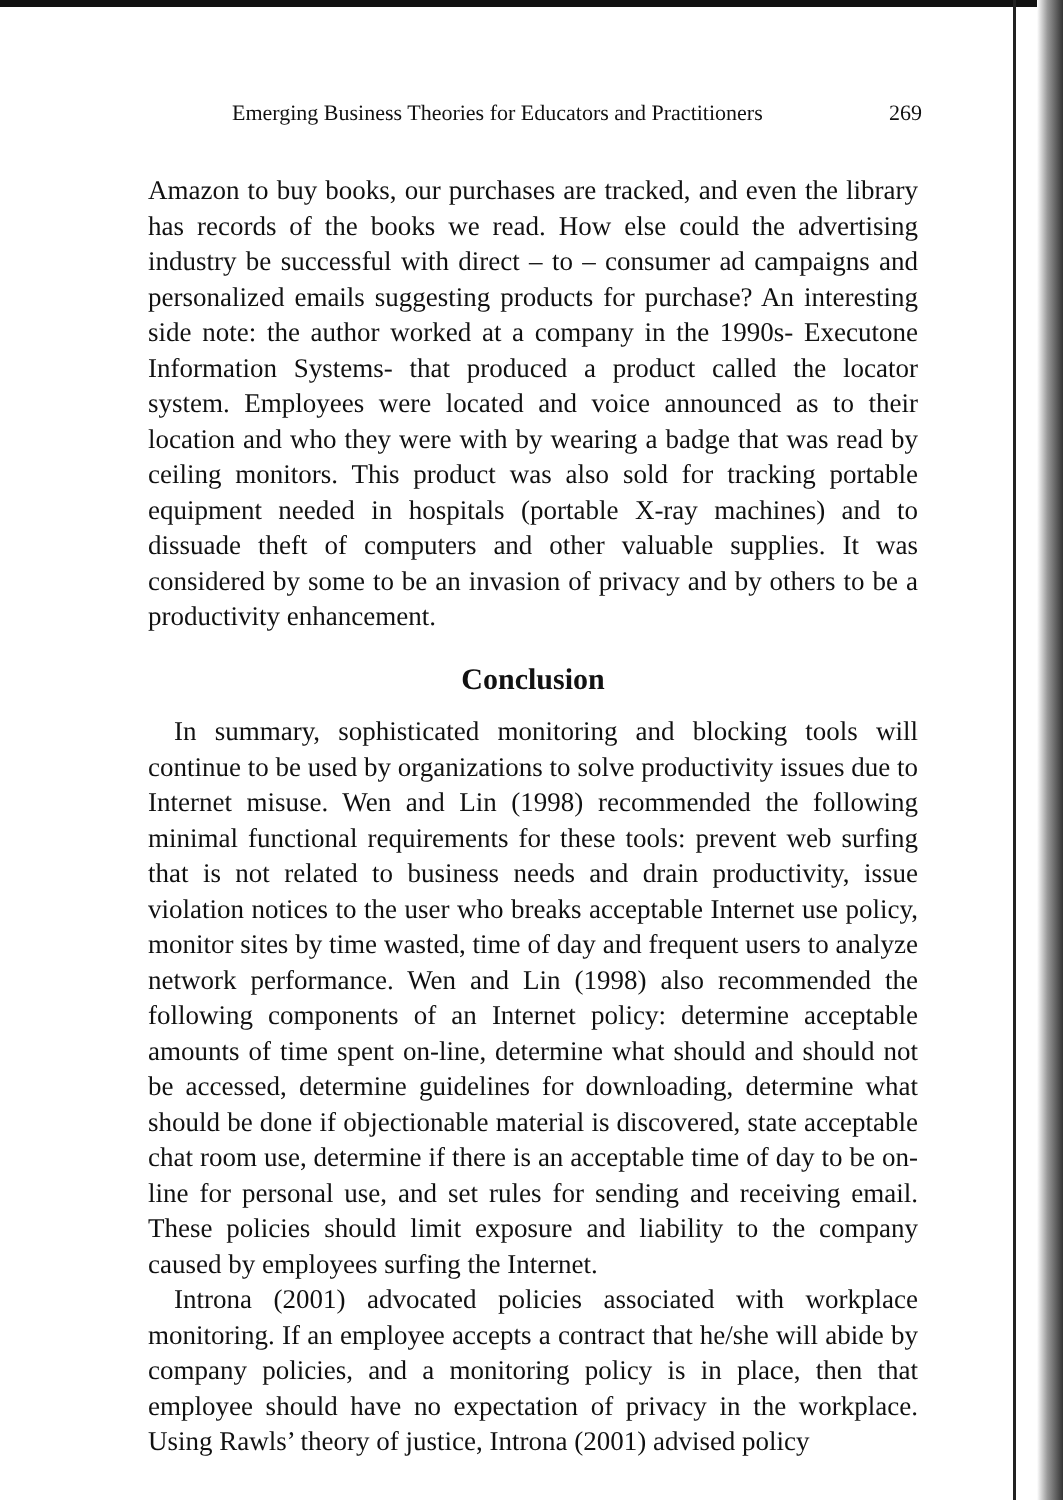Emerging Business Theories for Educators and Practitioners 269
Amazon to buy books, our purchases are tracked, and even the library has records of the books we read. How else could the advertising industry be successful with direct – to – consumer ad campaigns and personalized emails suggesting products for purchase? An interesting side note: the author worked at a company in the 1990s- Executone Information Systems- that produced a product called the locator system. Employees were located and voice announced as to their location and who they were with by wearing a badge that was read by ceiling monitors. This product was also sold for tracking portable equipment needed in hospitals (portable X-ray machines) and to dissuade theft of computers and other valuable supplies. It was considered by some to be an invasion of privacy and by others to be a productivity enhancement.
Conclusion
In summary, sophisticated monitoring and blocking tools will continue to be used by organizations to solve productivity issues due to Internet misuse. Wen and Lin (1998) recommended the following minimal functional requirements for these tools: prevent web surfing that is not related to business needs and drain productivity, issue violation notices to the user who breaks acceptable Internet use policy, monitor sites by time wasted, time of day and frequent users to analyze network performance. Wen and Lin (1998) also recommended the following components of an Internet policy: determine acceptable amounts of time spent on-line, determine what should and should not be accessed, determine guidelines for downloading, determine what should be done if objectionable material is discovered, state acceptable chat room use, determine if there is an acceptable time of day to be on-line for personal use, and set rules for sending and receiving email. These policies should limit exposure and liability to the company caused by employees surfing the Internet.
Introna (2001) advocated policies associated with workplace monitoring. If an employee accepts a contract that he/she will abide by company policies, and a monitoring policy is in place, then that employee should have no expectation of privacy in the workplace. Using Rawls’ theory of justice, Introna (2001) advised policy